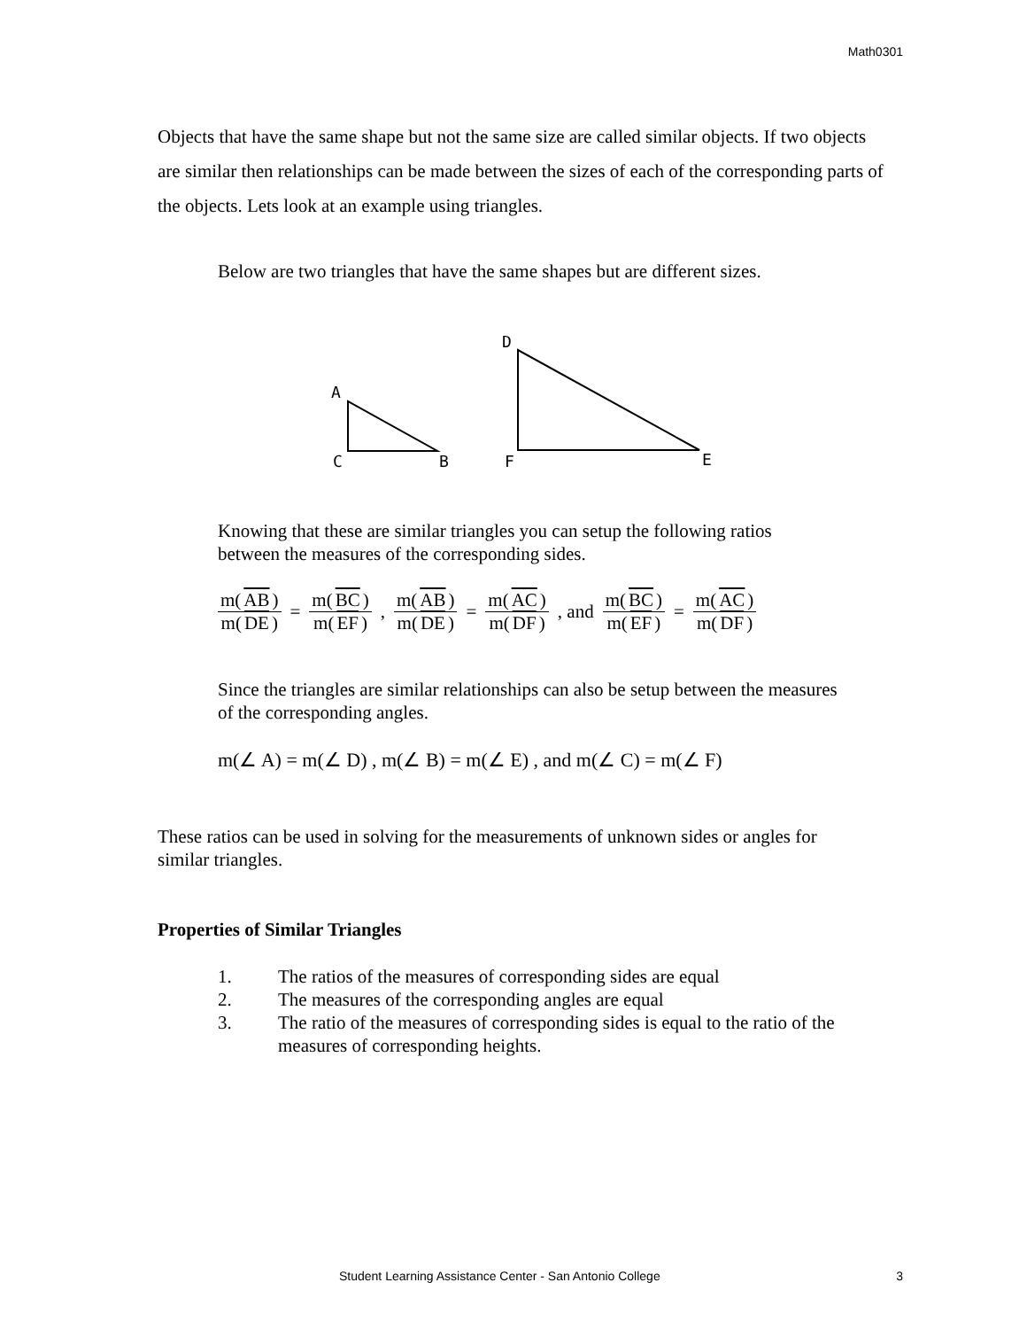Math0301
Objects that have the same shape but not the same size are called similar objects. If two objects are similar then relationships can be made between the sizes of each of the corresponding parts of the objects. Lets look at an example using triangles.
Below are two triangles that have the same shapes but are different sizes.
A
C
B
D
F
E
Knowing that these are similar triangles you can setup the following ratios between the measures of the corresponding sides.
m(AB) m(DE) = m(BC) m(EF) , m(AB) m(DE) = m(AC) m(DF) , and m(BC) m(EF) = m(AC) m(DF)
Since the triangles are similar relationships can also be setup between the measures of the corresponding angles.
m(∠ A) = m(∠ D) , m(∠ B) = m(∠ E) , and m(∠ C) = m(∠ F)
These ratios can be used in solving for the measurements of unknown sides or angles for similar triangles.
Properties of Similar Triangles
1. The ratios of the measures of corresponding sides are equal
2. The measures of the corresponding angles are equal
3. The ratio of the measures of corresponding sides is equal to the ratio of the measures of corresponding heights.
Student Learning Assistance Center - San Antonio College 3